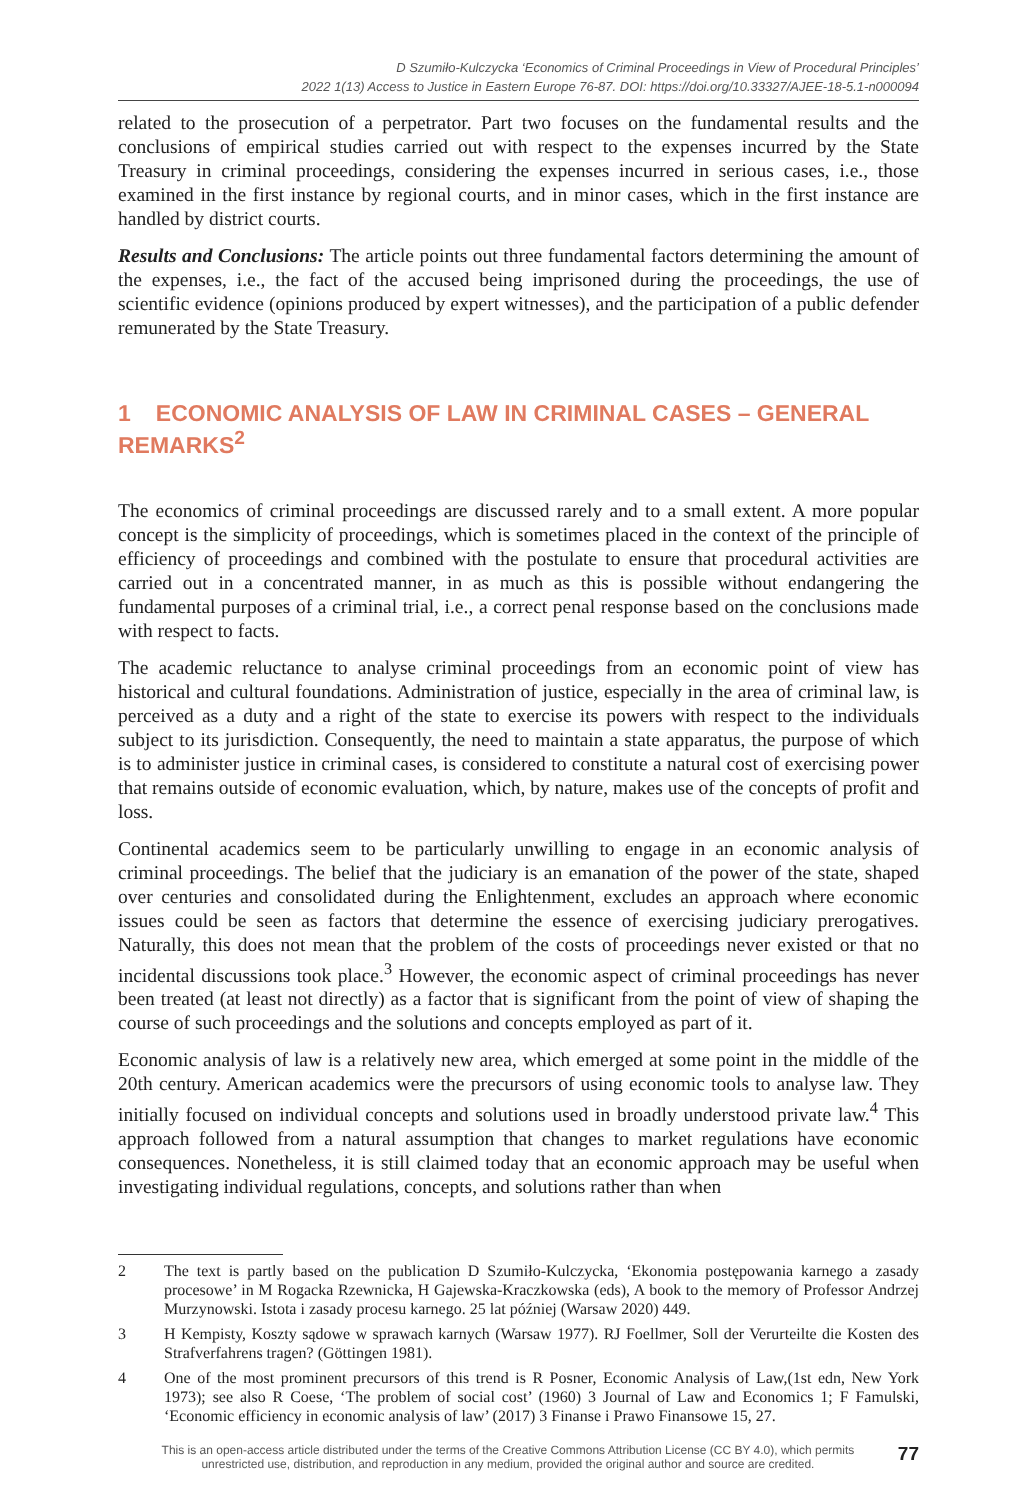D Szumiło-Kulczycka ‘Economics of Criminal Proceedings in View of Procedural Principles’
2022 1(13) Access to Justice in Eastern Europe 76-87. DOI: https://doi.org/10.33327/AJEE-18-5.1-n000094
related to the prosecution of a perpetrator. Part two focuses on the fundamental results and the conclusions of empirical studies carried out with respect to the expenses incurred by the State Treasury in criminal proceedings, considering the expenses incurred in serious cases, i.e., those examined in the first instance by regional courts, and in minor cases, which in the first instance are handled by district courts.
Results and Conclusions: The article points out three fundamental factors determining the amount of the expenses, i.e., the fact of the accused being imprisoned during the proceedings, the use of scientific evidence (opinions produced by expert witnesses), and the participation of a public defender remunerated by the State Treasury.
1 ECONOMIC ANALYSIS OF LAW IN CRIMINAL CASES – GENERAL REMARKS<sup>2</sup>
The economics of criminal proceedings are discussed rarely and to a small extent. A more popular concept is the simplicity of proceedings, which is sometimes placed in the context of the principle of efficiency of proceedings and combined with the postulate to ensure that procedural activities are carried out in a concentrated manner, in as much as this is possible without endangering the fundamental purposes of a criminal trial, i.e., a correct penal response based on the conclusions made with respect to facts.
The academic reluctance to analyse criminal proceedings from an economic point of view has historical and cultural foundations. Administration of justice, especially in the area of criminal law, is perceived as a duty and a right of the state to exercise its powers with respect to the individuals subject to its jurisdiction. Consequently, the need to maintain a state apparatus, the purpose of which is to administer justice in criminal cases, is considered to constitute a natural cost of exercising power that remains outside of economic evaluation, which, by nature, makes use of the concepts of profit and loss.
Continental academics seem to be particularly unwilling to engage in an economic analysis of criminal proceedings. The belief that the judiciary is an emanation of the power of the state, shaped over centuries and consolidated during the Enlightenment, excludes an approach where economic issues could be seen as factors that determine the essence of exercising judiciary prerogatives. Naturally, this does not mean that the problem of the costs of proceedings never existed or that no incidental discussions took place.<sup>3</sup> However, the economic aspect of criminal proceedings has never been treated (at least not directly) as a factor that is significant from the point of view of shaping the course of such proceedings and the solutions and concepts employed as part of it.
Economic analysis of law is a relatively new area, which emerged at some point in the middle of the 20th century. American academics were the precursors of using economic tools to analyse law. They initially focused on individual concepts and solutions used in broadly understood private law.<sup>4</sup> This approach followed from a natural assumption that changes to market regulations have economic consequences. Nonetheless, it is still claimed today that an economic approach may be useful when investigating individual regulations, concepts, and solutions rather than when
2 The text is partly based on the publication D Szumiło-Kulczycka, ‘Ekonomia postępowania karnego a zasady procesowe’ in M Rogacka Rzewnicka, H Gajewska-Kraczkowska (eds), A book to the memory of Professor Andrzej Murzynowski. Istota i zasady procesu karnego. 25 lat później (Warsaw 2020) 449.
3 H Kempisty, Koszty sądowe w sprawach karnych (Warsaw 1977). RJ Foellmer, Soll der Verurteilte die Kosten des Strafverfahrens tragen? (Göttingen 1981).
4 One of the most prominent precursors of this trend is R Posner, Economic Analysis of Law,(1st edn, New York 1973); see also R Coese, ‘The problem of social cost’ (1960) 3 Journal of Law and Economics 1; F Famulski, ‘Economic efficiency in economic analysis of law’ (2017) 3 Finanse i Prawo Finansowe 15, 27.
This is an open-access article distributed under the terms of the Creative Commons Attribution License (CC BY 4.0), which permits
unrestricted use, distribution, and reproduction in any medium, provided the original author and source are credited.
77